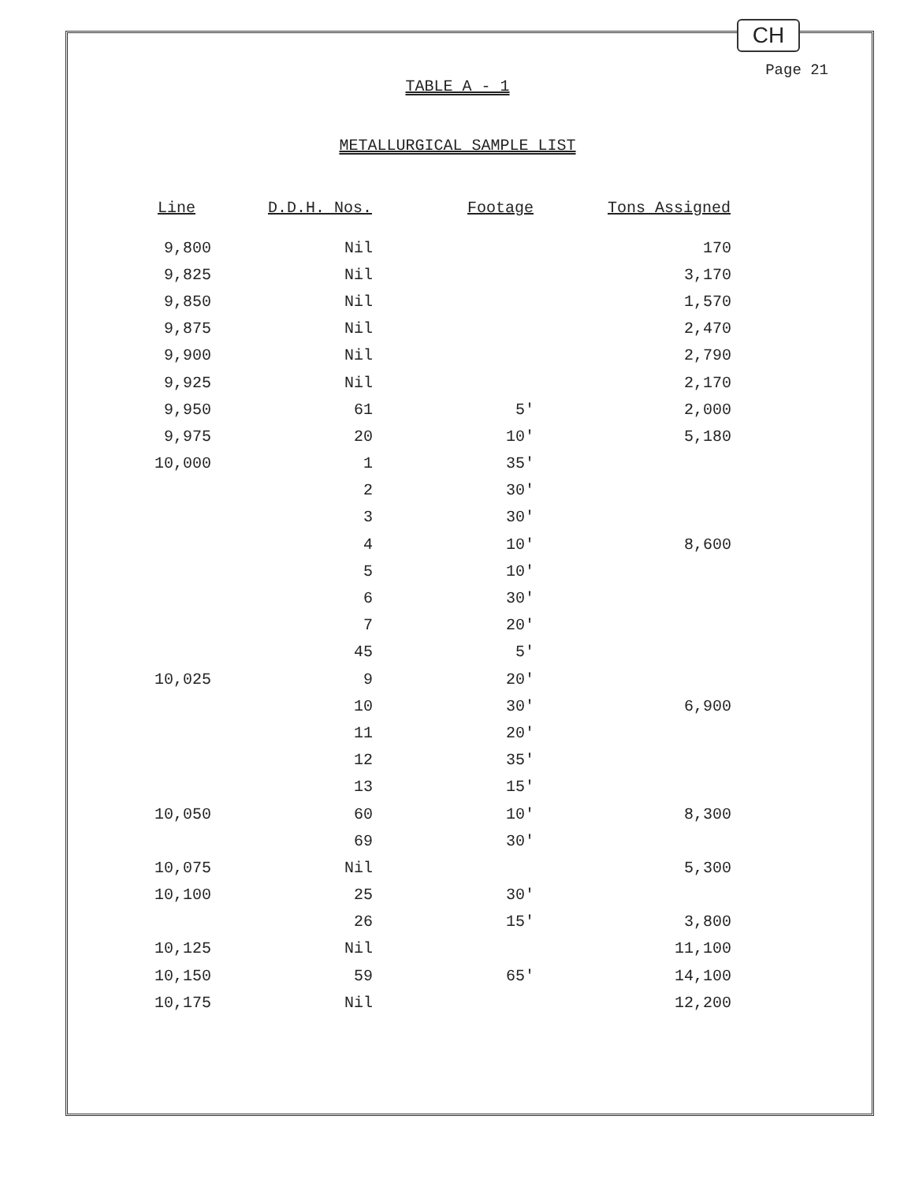CH
Page 21
TABLE A - 1
METALLURGICAL SAMPLE LIST
| Line | D.D.H. Nos. | Footage | Tons Assigned |
| --- | --- | --- | --- |
| 9,800 | Nil | | 170 |
| 9,825 | Nil | | 3,170 |
| 9,850 | Nil | | 1,570 |
| 9,875 | Nil | | 2,470 |
| 9,900 | Nil | | 2,790 |
| 9,925 | Nil | | 2,170 |
| 9,950 | 61 | 5' | 2,000 |
| 9,975 | 20 | 10' | 5,180 |
| 10,000 | 1 | 35' | |
| | 2 | 30' | |
| | 3 | 30' | |
| | 4 | 10' | 8,600 |
| | 5 | 10' | |
| | 6 | 30' | |
| | 7 | 20' | |
| | 45 | 5' | |
| 10,025 | 9 | 20' | |
| | 10 | 30' | 6,900 |
| | 11 | 20' | |
| | 12 | 35' | |
| | 13 | 15' | |
| 10,050 | 60 | 10' | 8,300 |
| | 69 | 30' | |
| 10,075 | Nil | | 5,300 |
| 10,100 | 25 | 30' | |
| | 26 | 15' | 3,800 |
| 10,125 | Nil | | 11,100 |
| 10,150 | 59 | 65' | 14,100 |
| 10,175 | Nil | | 12,200 |